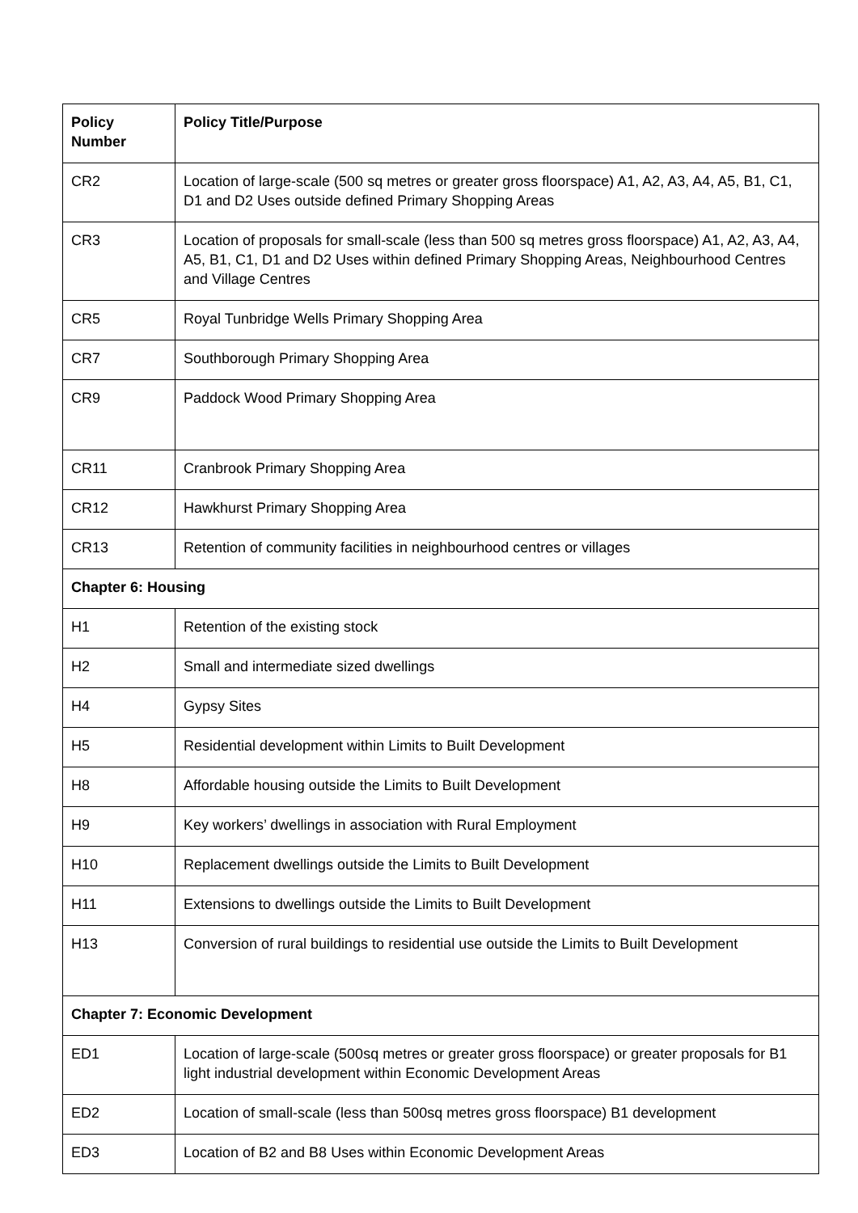| Policy Number | Policy Title/Purpose |
| --- | --- |
| CR2 | Location of large-scale (500 sq metres or greater gross floorspace) A1, A2, A3, A4, A5, B1, C1, D1 and D2 Uses outside defined Primary Shopping Areas |
| CR3 | Location of proposals for small-scale (less than 500 sq metres gross floorspace) A1, A2, A3, A4, A5, B1, C1, D1 and D2 Uses within defined Primary Shopping Areas, Neighbourhood Centres and Village Centres |
| CR5 | Royal Tunbridge Wells Primary Shopping Area |
| CR7 | Southborough Primary Shopping Area |
| CR9 | Paddock Wood Primary Shopping Area |
| CR11 | Cranbrook Primary Shopping Area |
| CR12 | Hawkhurst Primary Shopping Area |
| CR13 | Retention of community facilities in neighbourhood centres or villages |
| Chapter 6: Housing | |
| H1 | Retention of the existing stock |
| H2 | Small and intermediate sized dwellings |
| H4 | Gypsy Sites |
| H5 | Residential development within Limits to Built Development |
| H8 | Affordable housing outside the Limits to Built Development |
| H9 | Key workers’ dwellings in association with Rural Employment |
| H10 | Replacement dwellings outside the Limits to Built Development |
| H11 | Extensions to dwellings outside the Limits to Built Development |
| H13 | Conversion of rural buildings to residential use outside the Limits to Built Development |
| Chapter 7: Economic Development | |
| ED1 | Location of large-scale (500sq metres or greater gross floorspace) or greater proposals for B1 light industrial development within Economic Development Areas |
| ED2 | Location of small-scale (less than 500sq metres gross floorspace) B1 development |
| ED3 | Location of B2 and B8 Uses within Economic Development Areas |